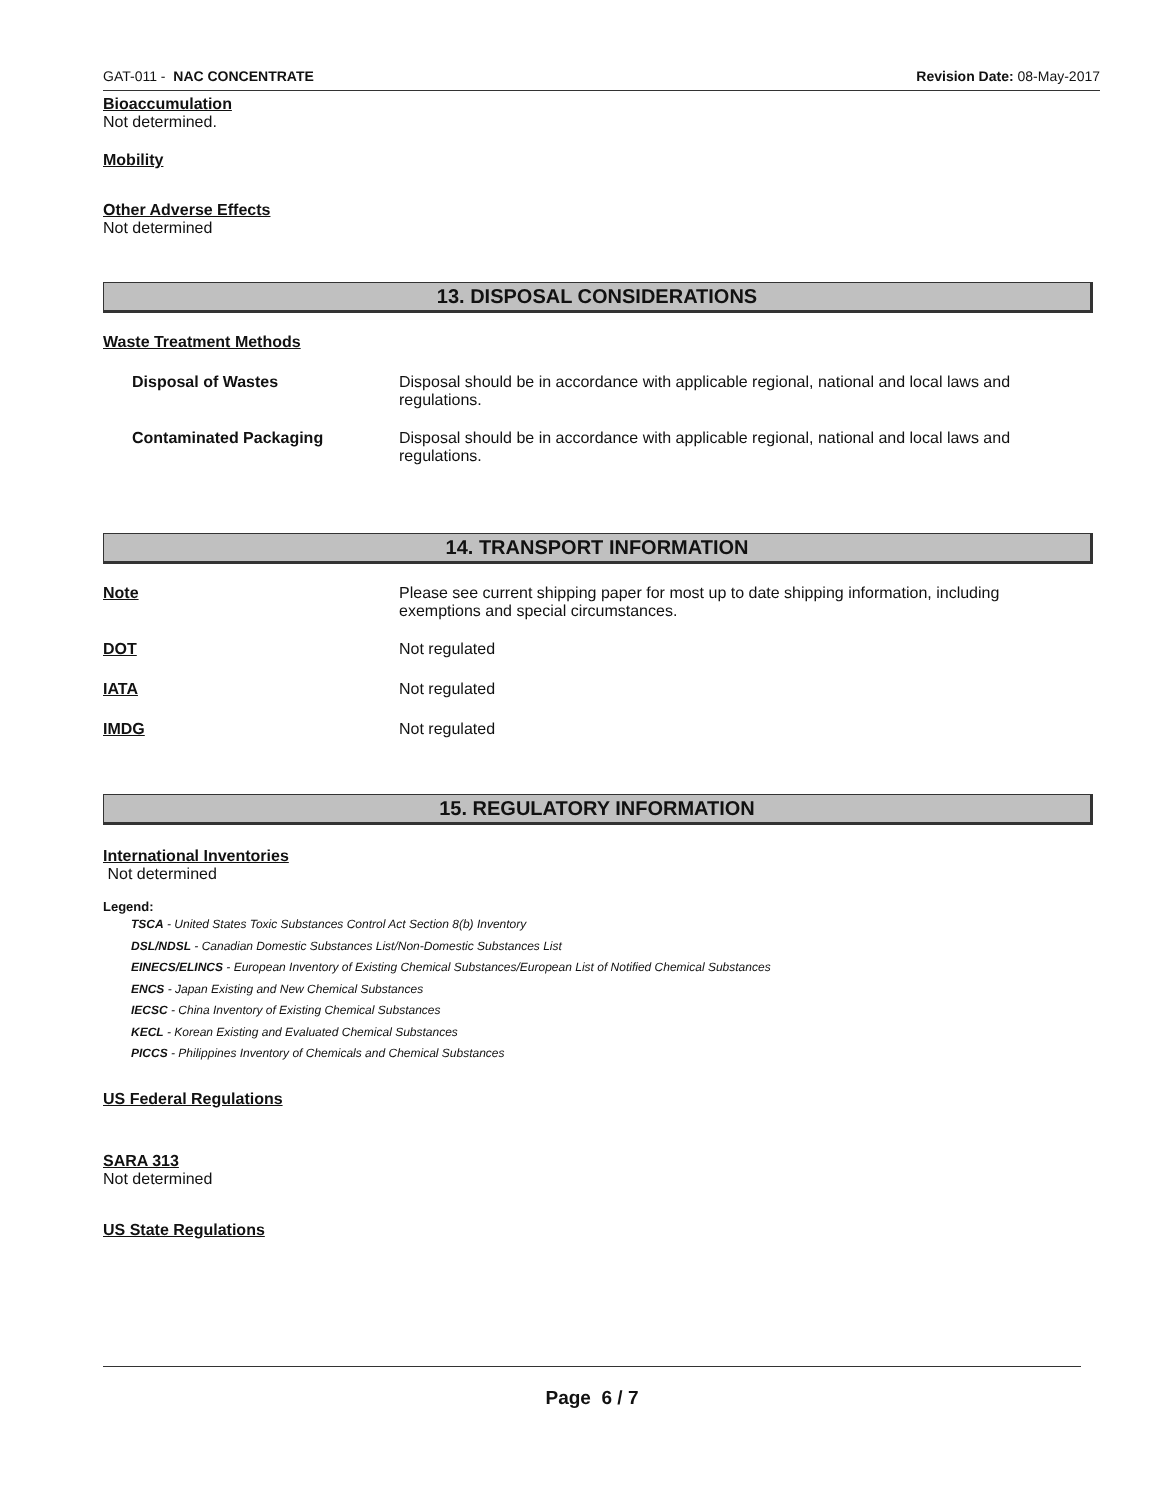GAT-011 - NAC CONCENTRATE Revision Date: 08-May-2017
Bioaccumulation
Not determined.
Mobility
Other Adverse Effects
Not determined
13. DISPOSAL CONSIDERATIONS
Waste Treatment Methods
Disposal of Wastes Disposal should be in accordance with applicable regional, national and local laws and regulations.
Contaminated Packaging Disposal should be in accordance with applicable regional, national and local laws and regulations.
14. TRANSPORT INFORMATION
Note Please see current shipping paper for most up to date shipping information, including exemptions and special circumstances.
DOT Not regulated
IATA Not regulated
IMDG Not regulated
15. REGULATORY INFORMATION
International Inventories
Not determined
Legend:
TSCA - United States Toxic Substances Control Act Section 8(b) Inventory
DSL/NDSL - Canadian Domestic Substances List/Non-Domestic Substances List
EINECS/ELINCS - European Inventory of Existing Chemical Substances/European List of Notified Chemical Substances
ENCS - Japan Existing and New Chemical Substances
IECSC - China Inventory of Existing Chemical Substances
KECL - Korean Existing and Evaluated Chemical Substances
PICCS - Philippines Inventory of Chemicals and Chemical Substances
US Federal Regulations
SARA 313
Not determined
US State Regulations
Page 6 / 7